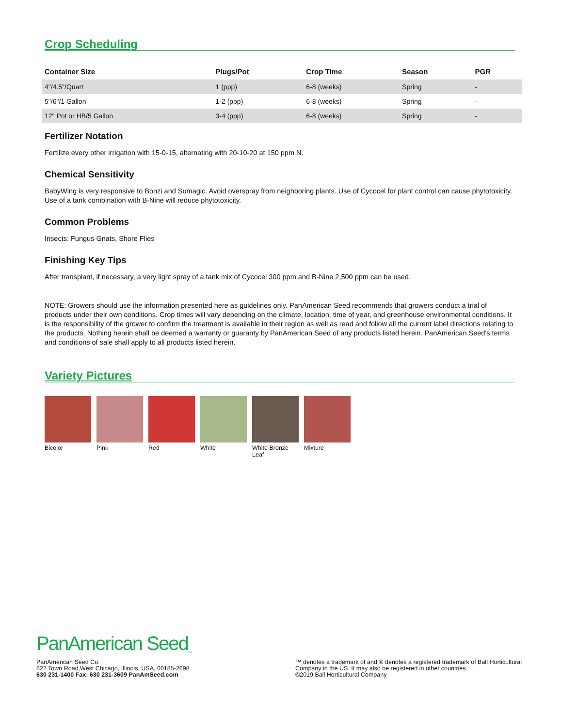Crop Scheduling
| Container Size | Plugs/Pot | Crop Time | Season | PGR |
| --- | --- | --- | --- | --- |
| 4"/4.5"/Quart | 1 (ppp) | 6-8 (weeks) | Spring | - |
| 5"/6"/1 Gallon | 1-2 (ppp) | 6-8 (weeks) | Spring | - |
| 12" Pot or HB/5 Gallon | 3-4 (ppp) | 6-8 (weeks) | Spring | - |
Fertilizer Notation
Fertilize every other irrigation with 15-0-15, alternating with 20-10-20 at 150 ppm N.
Chemical Sensitivity
BabyWing is very responsive to Bonzi and Sumagic. Avoid overspray from neighboring plants. Use of Cycocel for plant control can cause phytotoxicity. Use of a tank combination with B-Nine will reduce phytotoxicity.
Common Problems
Insects: Fungus Gnats, Shore Flies
Finishing Key Tips
After transplant, if necessary, a very light spray of a tank mix of Cycocel 300 ppm and B-Nine 2,500 ppm can be used.
NOTE: Growers should use the information presented here as guidelines only. PanAmerican Seed recommends that growers conduct a trial of products under their own conditions. Crop times will vary depending on the climate, location, time of year, and greenhouse environmental conditions. It is the responsibility of the grower to confirm the treatment is available in their region as well as read and follow all the current label directions relating to the products. Nothing herein shall be deemed a warranty or guaranty by PanAmerican Seed of any products listed herein. PanAmerican Seed's terms and conditions of sale shall apply to all products listed herein.
Variety Pictures
Bicolor Pink Red White White Bronze Leaf
Mixture
PanAmerican Seed<sub>™</sub>
PanAmerican Seed Co.
622 Town Road,West Chicago, Illinois, USA, 60185-2698
630 231-1400 Fax: 630 231-3609 PanAmSeed.com
™ denotes a trademark of and ® denotes a registered trademark of Ball Horticultural Company in the US. It may also be registered in other countries.
©2019 Ball Horticultural Company